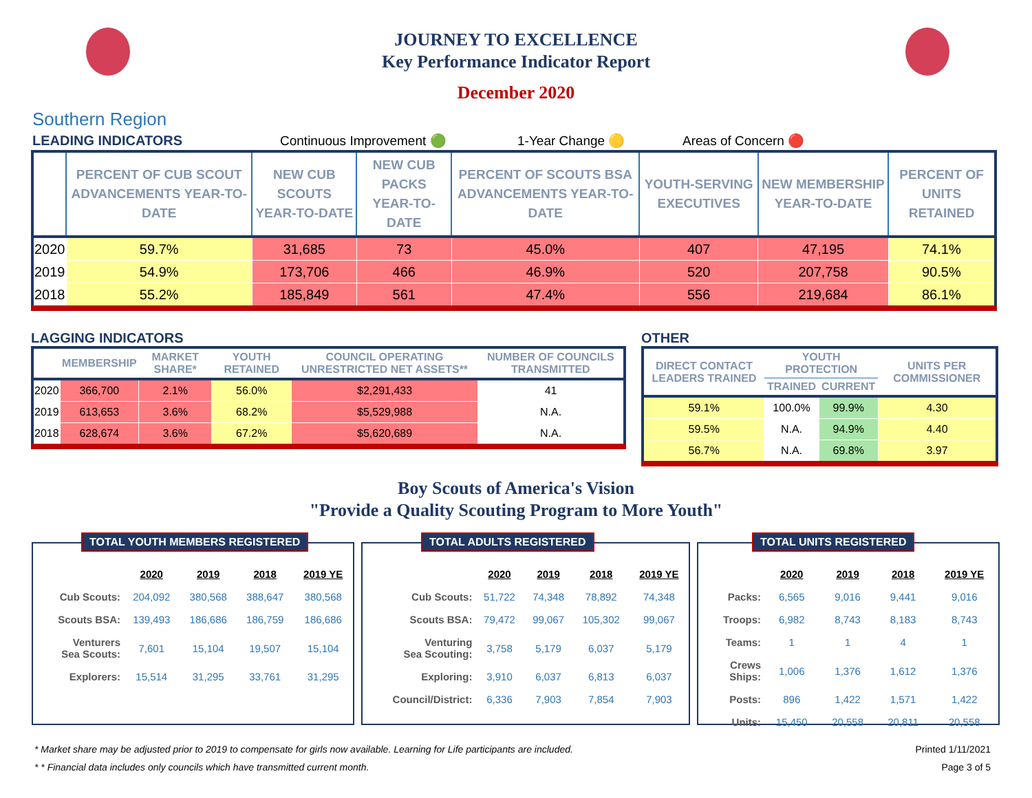JOURNEY TO EXCELLENCE
Key Performance Indicator Report
December 2020
Southern Region
LEADING INDICATORS Continuous Improvement 🟢 1-Year Change 🟡 Areas of Concern 🔴
| | PERCENT OF CUB SCOUT ADVANCEMENTS YEAR-TO-DATE | NEW CUB SCOUTS YEAR-TO-DATE | NEW CUB PACKS YEAR-TO-DATE | PERCENT OF SCOUTS BSA ADVANCEMENTS YEAR-TO-DATE | YOUTH-SERVING EXECUTIVES | NEW MEMBERSHIP YEAR-TO-DATE | PERCENT OF UNITS RETAINED |
| --- | --- | --- | --- | --- | --- | --- | --- |
| 2020 | 59.7% | 31,685 | 73 | 45.0% | 407 | 47,195 | 74.1% |
| 2019 | 54.9% | 173,706 | 466 | 46.9% | 520 | 207,758 | 90.5% |
| 2018 | 55.2% | 185,849 | 561 | 47.4% | 556 | 219,684 | 86.1% |
LAGGING INDICATORS
| | MEMBERSHIP | MARKET SHARE* | YOUTH RETAINED | COUNCIL OPERATING UNRESTRICTED NET ASSETS** | NUMBER OF COUNCILS TRANSMITTED |
| --- | --- | --- | --- | --- | --- |
| 2020 | 366,700 | 2.1% | 56.0% | $2,291,433 | 41 |
| 2019 | 613,653 | 3.6% | 68.2% | $5,529,988 | N.A. |
| 2018 | 628,674 | 3.6% | 67.2% | $5,620,689 | N.A. |
OTHER
| DIRECT CONTACT LEADERS TRAINED | YOUTH PROTECTION | | UNITS PER COMMISSIONER |
| --- | --- | --- | --- |
| | TRAINED | CURRENT | |
| 59.1% | 100.0% | 99.9% | 4.30 |
| 59.5% | N.A. | 94.9% | 4.40 |
| 56.7% | N.A. | 69.8% | 3.97 |
Boy Scouts of America's Vision
"Provide a Quality Scouting Program to More Youth"
TOTAL YOUTH MEMBERS REGISTERED
| | 2020 | 2019 | 2018 | 2019 YE |
| --- | --- | --- | --- | --- |
| Cub Scouts: | 204,092 | 380,568 | 388,647 | 380,568 |
| Scouts BSA: | 139,493 | 186,686 | 186,759 | 186,686 |
| Venturers Sea Scouts: | 7,601 | 15,104 | 19,507 | 15,104 |
| Explorers: | 15,514 | 31,295 | 33,761 | 31,295 |
TOTAL ADULTS REGISTERED
| | 2020 | 2019 | 2018 | 2019 YE |
| --- | --- | --- | --- | --- |
| Cub Scouts: | 51,722 | 74,348 | 78,892 | 74,348 |
| Scouts BSA: | 79,472 | 99,067 | 105,302 | 99,067 |
| Venturing Sea Scouting: | 3,758 | 5,179 | 6,037 | 5,179 |
| Exploring: | 3,910 | 6,037 | 6,813 | 6,037 |
| Council/District: | 6,336 | 7,903 | 7,854 | 7,903 |
TOTAL UNITS REGISTERED
| | 2020 | 2019 | 2018 | 2019 YE |
| --- | --- | --- | --- | --- |
| Packs: | 6,565 | 9,016 | 9,441 | 9,016 |
| Troops: | 6,982 | 8,743 | 8,183 | 8,743 |
| Teams: | 1 | 1 | 4 | 1 |
| Crews Ships: | 1,006 | 1,376 | 1,612 | 1,376 |
| Posts: | 896 | 1,422 | 1,571 | 1,422 |
| Units: | 15,450 | 20,558 | 20,811 | 20,558 |
* Market share may be adjusted prior to 2019 to compensate for girls now available. Learning for Life participants are included.
* * Financial data includes only councils which have transmitted current month.
Printed 1/11/2021
Page 3 of 5